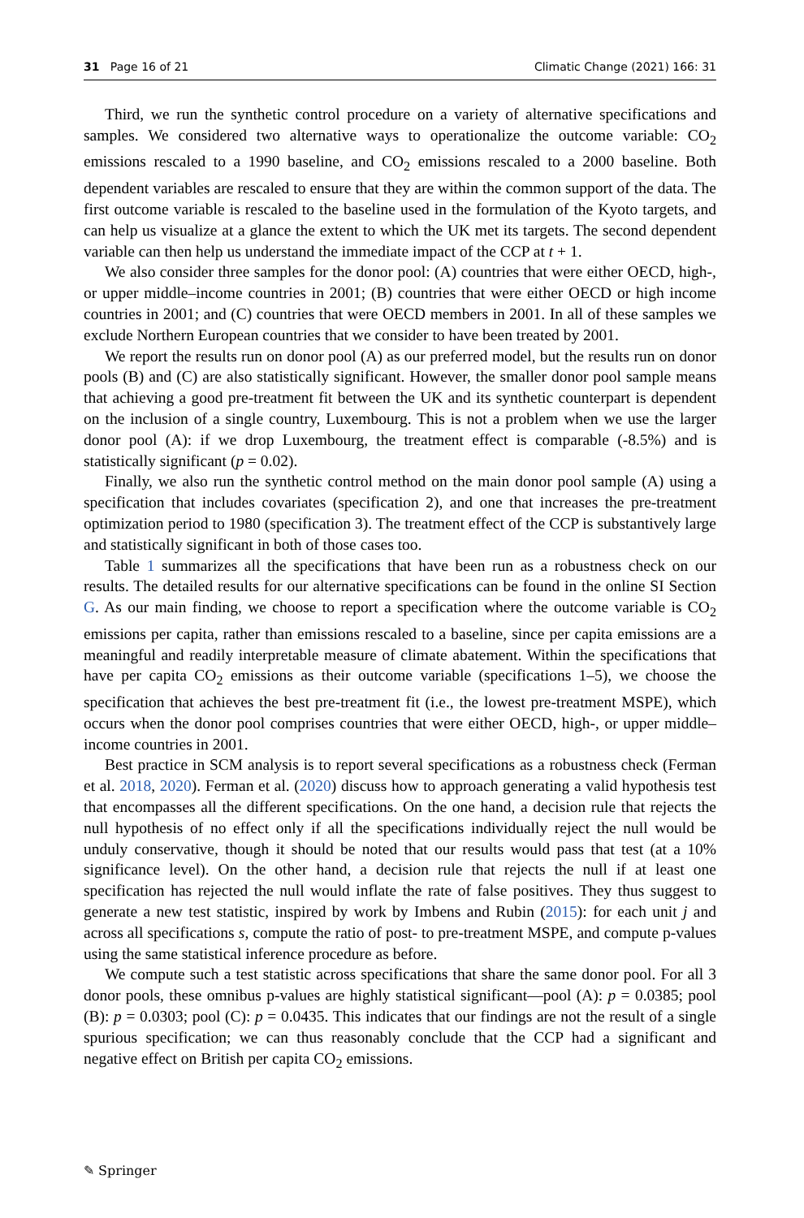31 Page 16 of 21 Climatic Change (2021) 166: 31
Third, we run the synthetic control procedure on a variety of alternative specifications and samples. We considered two alternative ways to operationalize the outcome variable: CO<sub>2</sub> emissions rescaled to a 1990 baseline, and CO<sub>2</sub> emissions rescaled to a 2000 baseline. Both dependent variables are rescaled to ensure that they are within the common support of the data. The first outcome variable is rescaled to the baseline used in the formulation of the Kyoto targets, and can help us visualize at a glance the extent to which the UK met its targets. The second dependent variable can then help us understand the immediate impact of the CCP at t + 1.
We also consider three samples for the donor pool: (A) countries that were either OECD, high-, or upper middle–income countries in 2001; (B) countries that were either OECD or high income countries in 2001; and (C) countries that were OECD members in 2001. In all of these samples we exclude Northern European countries that we consider to have been treated by 2001.
We report the results run on donor pool (A) as our preferred model, but the results run on donor pools (B) and (C) are also statistically significant. However, the smaller donor pool sample means that achieving a good pre-treatment fit between the UK and its synthetic counterpart is dependent on the inclusion of a single country, Luxembourg. This is not a problem when we use the larger donor pool (A): if we drop Luxembourg, the treatment effect is comparable (-8.5%) and is statistically significant (p = 0.02).
Finally, we also run the synthetic control method on the main donor pool sample (A) using a specification that includes covariates (specification 2), and one that increases the pre-treatment optimization period to 1980 (specification 3). The treatment effect of the CCP is substantively large and statistically significant in both of those cases too.
Table 1 summarizes all the specifications that have been run as a robustness check on our results. The detailed results for our alternative specifications can be found in the online SI Section G. As our main finding, we choose to report a specification where the outcome variable is CO<sub>2</sub> emissions per capita, rather than emissions rescaled to a baseline, since per capita emissions are a meaningful and readily interpretable measure of climate abatement. Within the specifications that have per capita CO<sub>2</sub> emissions as their outcome variable (specifications 1–5), we choose the specification that achieves the best pre-treatment fit (i.e., the lowest pre-treatment MSPE), which occurs when the donor pool comprises countries that were either OECD, high-, or upper middle–income countries in 2001.
Best practice in SCM analysis is to report several specifications as a robustness check (Ferman et al. 2018, 2020). Ferman et al. (2020) discuss how to approach generating a valid hypothesis test that encompasses all the different specifications. On the one hand, a decision rule that rejects the null hypothesis of no effect only if all the specifications individually reject the null would be unduly conservative, though it should be noted that our results would pass that test (at a 10% significance level). On the other hand, a decision rule that rejects the null if at least one specification has rejected the null would inflate the rate of false positives. They thus suggest to generate a new test statistic, inspired by work by Imbens and Rubin (2015): for each unit j and across all specifications s, compute the ratio of post- to pre-treatment MSPE, and compute p-values using the same statistical inference procedure as before.
We compute such a test statistic across specifications that share the same donor pool. For all 3 donor pools, these omnibus p-values are highly statistical significant—pool (A): p = 0.0385; pool (B): p = 0.0303; pool (C): p = 0.0435. This indicates that our findings are not the result of a single spurious specification; we can thus reasonably conclude that the CCP had a significant and negative effect on British per capita CO<sub>2</sub> emissions.
✎ Springer